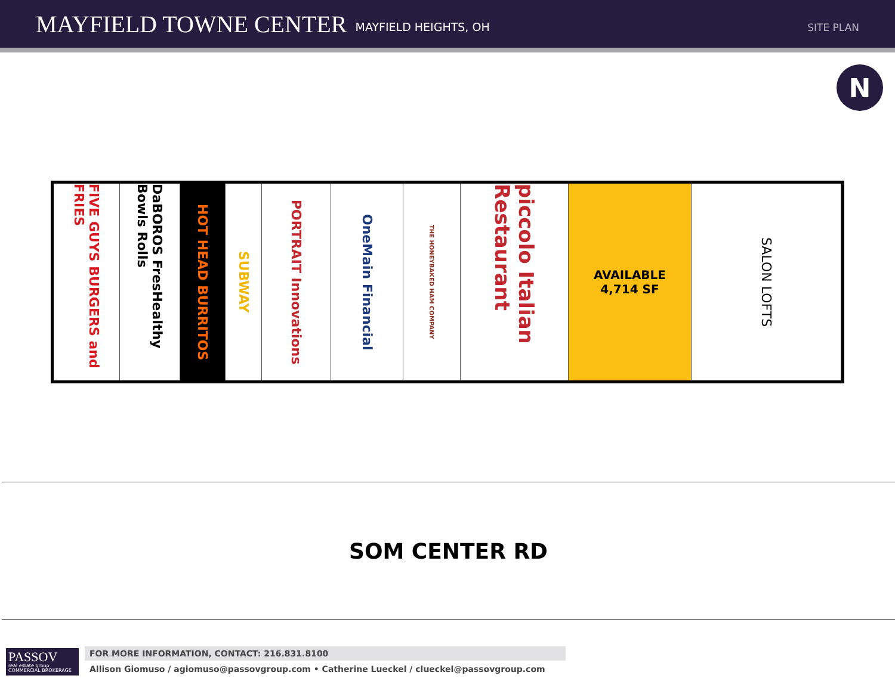MAYFIELD TOWNE CENTER MAYFIELD HEIGHTS, OH SITE PLAN
N
FIVE GUYS BURGERS and FRIES
DaBOROS FresHealthy Bowls Rolls
HOT HEAD BURRITOS
SUBWAY
PORTRAIT Innovations
OneMain Financial
THE HONEYBAKED HAM COMPANY
piccolo Italian Restaurant
AVAILABLE
4,714 SF
SALON LOFTS
SOM CENTER RD
PASSOV
real estate group
COMMERCIAL BROKERAGE
FOR MORE INFORMATION, CONTACT: 216.831.8100
Allison Giomuso / agiomuso@passovgroup.com • Catherine Lueckel / clueckel@passovgroup.com